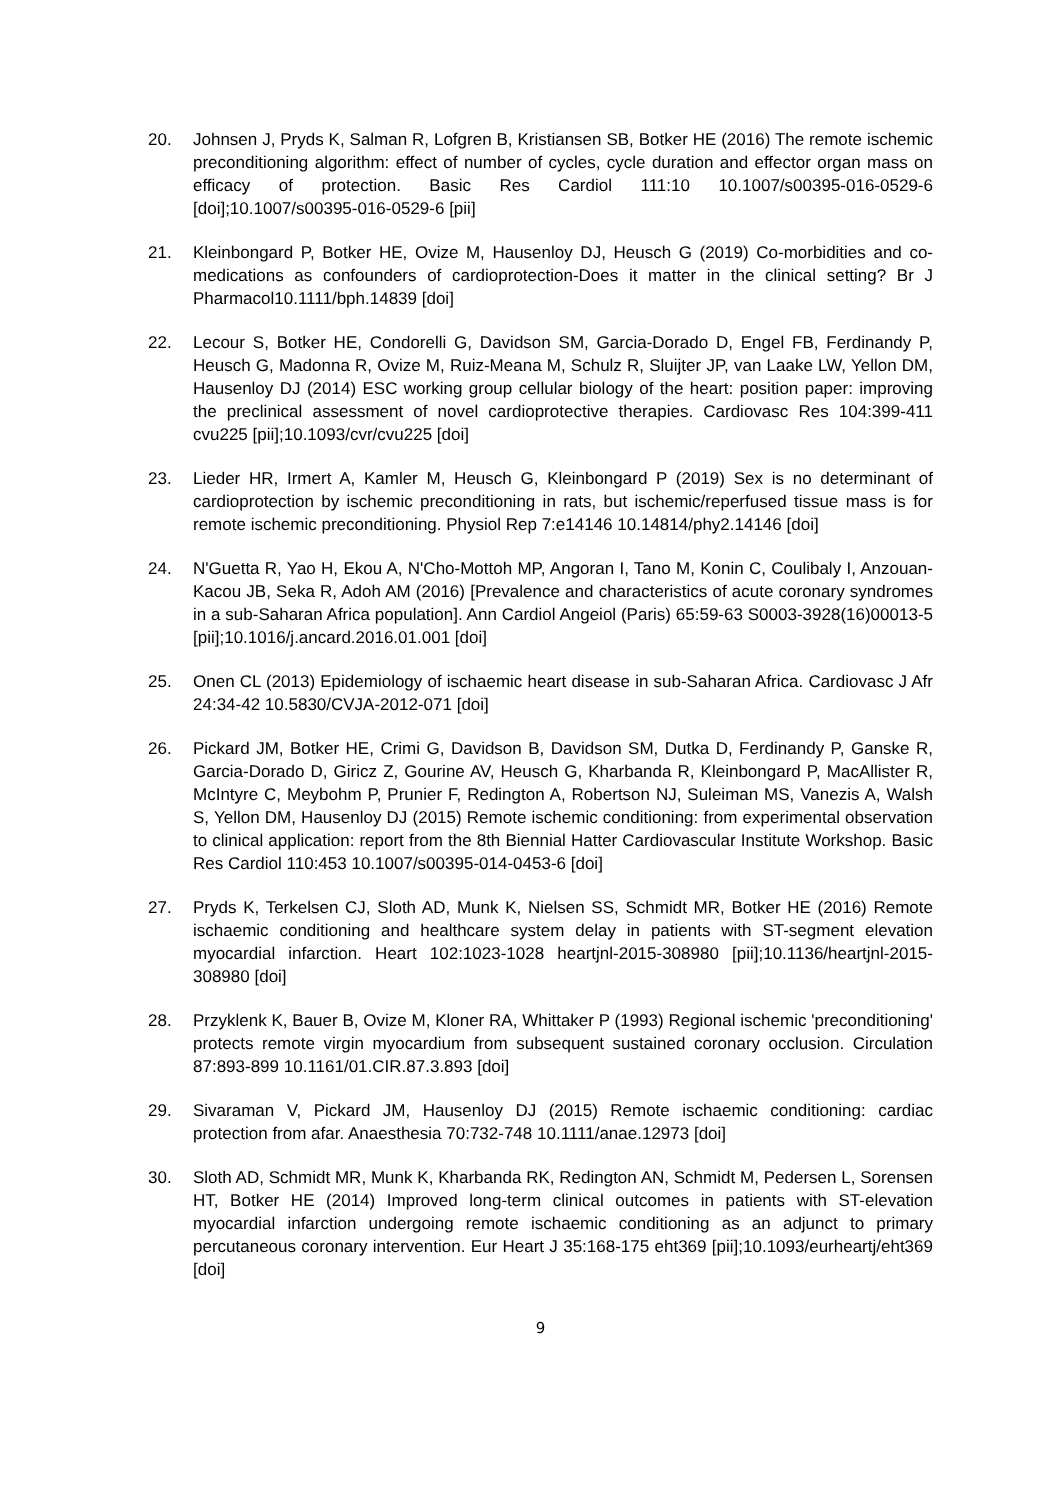20. Johnsen J, Pryds K, Salman R, Lofgren B, Kristiansen SB, Botker HE (2016) The remote ischemic preconditioning algorithm: effect of number of cycles, cycle duration and effector organ mass on efficacy of protection. Basic Res Cardiol 111:10 10.1007/s00395-016-0529-6 [doi];10.1007/s00395-016-0529-6 [pii]
21. Kleinbongard P, Botker HE, Ovize M, Hausenloy DJ, Heusch G (2019) Co-morbidities and co-medications as confounders of cardioprotection-Does it matter in the clinical setting? Br J Pharmacol10.1111/bph.14839 [doi]
22. Lecour S, Botker HE, Condorelli G, Davidson SM, Garcia-Dorado D, Engel FB, Ferdinandy P, Heusch G, Madonna R, Ovize M, Ruiz-Meana M, Schulz R, Sluijter JP, van Laake LW, Yellon DM, Hausenloy DJ (2014) ESC working group cellular biology of the heart: position paper: improving the preclinical assessment of novel cardioprotective therapies. Cardiovasc Res 104:399-411 cvu225 [pii];10.1093/cvr/cvu225 [doi]
23. Lieder HR, Irmert A, Kamler M, Heusch G, Kleinbongard P (2019) Sex is no determinant of cardioprotection by ischemic preconditioning in rats, but ischemic/reperfused tissue mass is for remote ischemic preconditioning. Physiol Rep 7:e14146 10.14814/phy2.14146 [doi]
24. N'Guetta R, Yao H, Ekou A, N'Cho-Mottoh MP, Angoran I, Tano M, Konin C, Coulibaly I, Anzouan-Kacou JB, Seka R, Adoh AM (2016) [Prevalence and characteristics of acute coronary syndromes in a sub-Saharan Africa population]. Ann Cardiol Angeiol (Paris) 65:59-63 S0003-3928(16)00013-5 [pii];10.1016/j.ancard.2016.01.001 [doi]
25. Onen CL (2013) Epidemiology of ischaemic heart disease in sub-Saharan Africa. Cardiovasc J Afr 24:34-42 10.5830/CVJA-2012-071 [doi]
26. Pickard JM, Botker HE, Crimi G, Davidson B, Davidson SM, Dutka D, Ferdinandy P, Ganske R, Garcia-Dorado D, Giricz Z, Gourine AV, Heusch G, Kharbanda R, Kleinbongard P, MacAllister R, McIntyre C, Meybohm P, Prunier F, Redington A, Robertson NJ, Suleiman MS, Vanezis A, Walsh S, Yellon DM, Hausenloy DJ (2015) Remote ischemic conditioning: from experimental observation to clinical application: report from the 8th Biennial Hatter Cardiovascular Institute Workshop. Basic Res Cardiol 110:453 10.1007/s00395-014-0453-6 [doi]
27. Pryds K, Terkelsen CJ, Sloth AD, Munk K, Nielsen SS, Schmidt MR, Botker HE (2016) Remote ischaemic conditioning and healthcare system delay in patients with ST-segment elevation myocardial infarction. Heart 102:1023-1028 heartjnl-2015-308980 [pii];10.1136/heartjnl-2015-308980 [doi]
28. Przyklenk K, Bauer B, Ovize M, Kloner RA, Whittaker P (1993) Regional ischemic 'preconditioning' protects remote virgin myocardium from subsequent sustained coronary occlusion. Circulation 87:893-899 10.1161/01.CIR.87.3.893 [doi]
29. Sivaraman V, Pickard JM, Hausenloy DJ (2015) Remote ischaemic conditioning: cardiac protection from afar. Anaesthesia 70:732-748 10.1111/anae.12973 [doi]
30. Sloth AD, Schmidt MR, Munk K, Kharbanda RK, Redington AN, Schmidt M, Pedersen L, Sorensen HT, Botker HE (2014) Improved long-term clinical outcomes in patients with ST-elevation myocardial infarction undergoing remote ischaemic conditioning as an adjunct to primary percutaneous coronary intervention. Eur Heart J 35:168-175 eht369 [pii];10.1093/eurheartj/eht369 [doi]
9